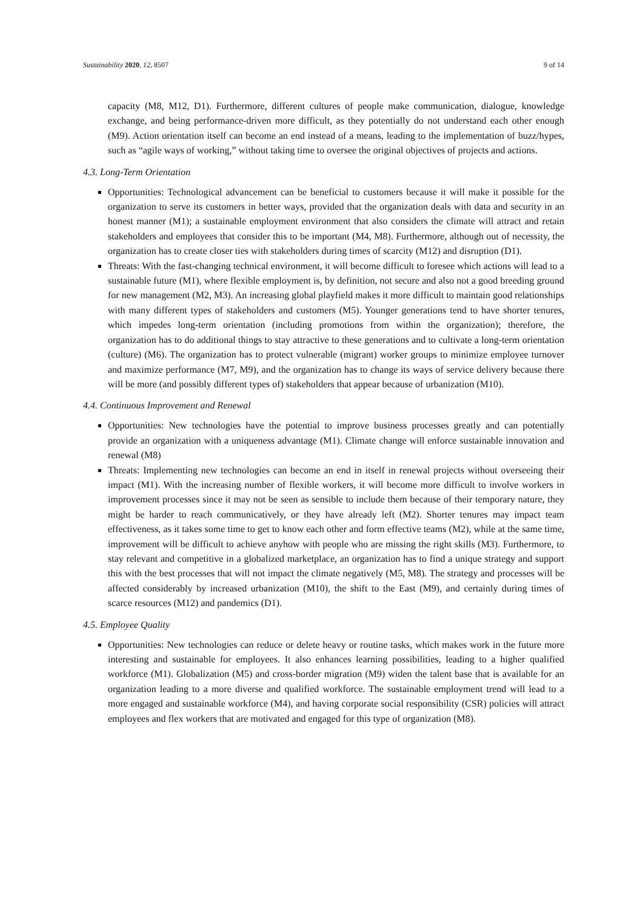Sustainability 2020, 12, 8507 9 of 14
capacity (M8, M12, D1). Furthermore, different cultures of people make communication, dialogue, knowledge exchange, and being performance-driven more difficult, as they potentially do not understand each other enough (M9). Action orientation itself can become an end instead of a means, leading to the implementation of buzz/hypes, such as “agile ways of working,” without taking time to oversee the original objectives of projects and actions.
4.3. Long-Term Orientation
Opportunities: Technological advancement can be beneficial to customers because it will make it possible for the organization to serve its customers in better ways, provided that the organization deals with data and security in an honest manner (M1); a sustainable employment environment that also considers the climate will attract and retain stakeholders and employees that consider this to be important (M4, M8). Furthermore, although out of necessity, the organization has to create closer ties with stakeholders during times of scarcity (M12) and disruption (D1).
Threats: With the fast-changing technical environment, it will become difficult to foresee which actions will lead to a sustainable future (M1), where flexible employment is, by definition, not secure and also not a good breeding ground for new management (M2, M3). An increasing global playfield makes it more difficult to maintain good relationships with many different types of stakeholders and customers (M5). Younger generations tend to have shorter tenures, which impedes long-term orientation (including promotions from within the organization); therefore, the organization has to do additional things to stay attractive to these generations and to cultivate a long-term orientation (culture) (M6). The organization has to protect vulnerable (migrant) worker groups to minimize employee turnover and maximize performance (M7, M9), and the organization has to change its ways of service delivery because there will be more (and possibly different types of) stakeholders that appear because of urbanization (M10).
4.4. Continuous Improvement and Renewal
Opportunities: New technologies have the potential to improve business processes greatly and can potentially provide an organization with a uniqueness advantage (M1). Climate change will enforce sustainable innovation and renewal (M8)
Threats: Implementing new technologies can become an end in itself in renewal projects without overseeing their impact (M1). With the increasing number of flexible workers, it will become more difficult to involve workers in improvement processes since it may not be seen as sensible to include them because of their temporary nature, they might be harder to reach communicatively, or they have already left (M2). Shorter tenures may impact team effectiveness, as it takes some time to get to know each other and form effective teams (M2), while at the same time, improvement will be difficult to achieve anyhow with people who are missing the right skills (M3). Furthermore, to stay relevant and competitive in a globalized marketplace, an organization has to find a unique strategy and support this with the best processes that will not impact the climate negatively (M5, M8). The strategy and processes will be affected considerably by increased urbanization (M10), the shift to the East (M9), and certainly during times of scarce resources (M12) and pandemics (D1).
4.5. Employee Quality
Opportunities: New technologies can reduce or delete heavy or routine tasks, which makes work in the future more interesting and sustainable for employees. It also enhances learning possibilities, leading to a higher qualified workforce (M1). Globalization (M5) and cross-border migration (M9) widen the talent base that is available for an organization leading to a more diverse and qualified workforce. The sustainable employment trend will lead to a more engaged and sustainable workforce (M4), and having corporate social responsibility (CSR) policies will attract employees and flex workers that are motivated and engaged for this type of organization (M8).